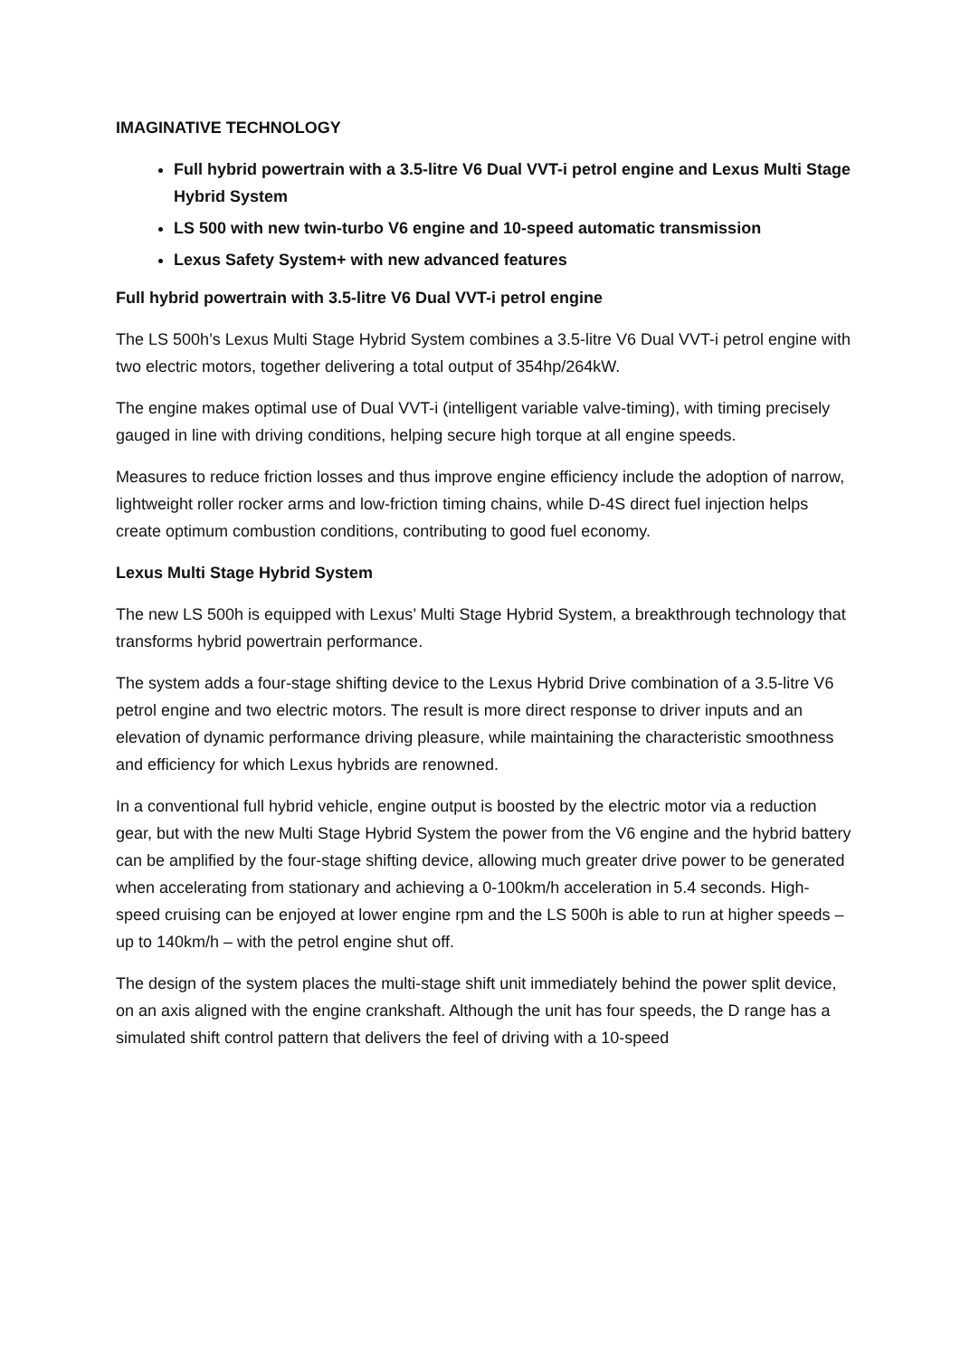IMAGINATIVE TECHNOLOGY
Full hybrid powertrain with a 3.5-litre V6 Dual VVT-i petrol engine and Lexus Multi Stage Hybrid System
LS 500 with new twin-turbo V6 engine and 10-speed automatic transmission
Lexus Safety System+ with new advanced features
Full hybrid powertrain with 3.5-litre V6 Dual VVT-i petrol engine
The LS 500h’s Lexus Multi Stage Hybrid System combines a 3.5-litre V6 Dual VVT-i petrol engine with two electric motors, together delivering a total output of 354hp/264kW.
The engine makes optimal use of Dual VVT-i (intelligent variable valve-timing), with timing precisely gauged in line with driving conditions, helping secure high torque at all engine speeds.
Measures to reduce friction losses and thus improve engine efficiency include the adoption of narrow, lightweight roller rocker arms and low-friction timing chains, while D-4S direct fuel injection helps create optimum combustion conditions, contributing to good fuel economy.
Lexus Multi Stage Hybrid System
The new LS 500h is equipped with Lexus’ Multi Stage Hybrid System, a breakthrough technology that transforms hybrid powertrain performance.
The system adds a four-stage shifting device to the Lexus Hybrid Drive combination of a 3.5-litre V6 petrol engine and two electric motors. The result is more direct response to driver inputs and an elevation of dynamic performance driving pleasure, while maintaining the characteristic smoothness and efficiency for which Lexus hybrids are renowned.
In a conventional full hybrid vehicle, engine output is boosted by the electric motor via a reduction gear, but with the new Multi Stage Hybrid System the power from the V6 engine and the hybrid battery can be amplified by the four-stage shifting device, allowing much greater drive power to be generated when accelerating from stationary and achieving a 0-100km/h acceleration in 5.4 seconds. High-speed cruising can be enjoyed at lower engine rpm and the LS 500h is able to run at higher speeds – up to 140km/h – with the petrol engine shut off.
The design of the system places the multi-stage shift unit immediately behind the power split device, on an axis aligned with the engine crankshaft. Although the unit has four speeds, the D range has a simulated shift control pattern that delivers the feel of driving with a 10-speed